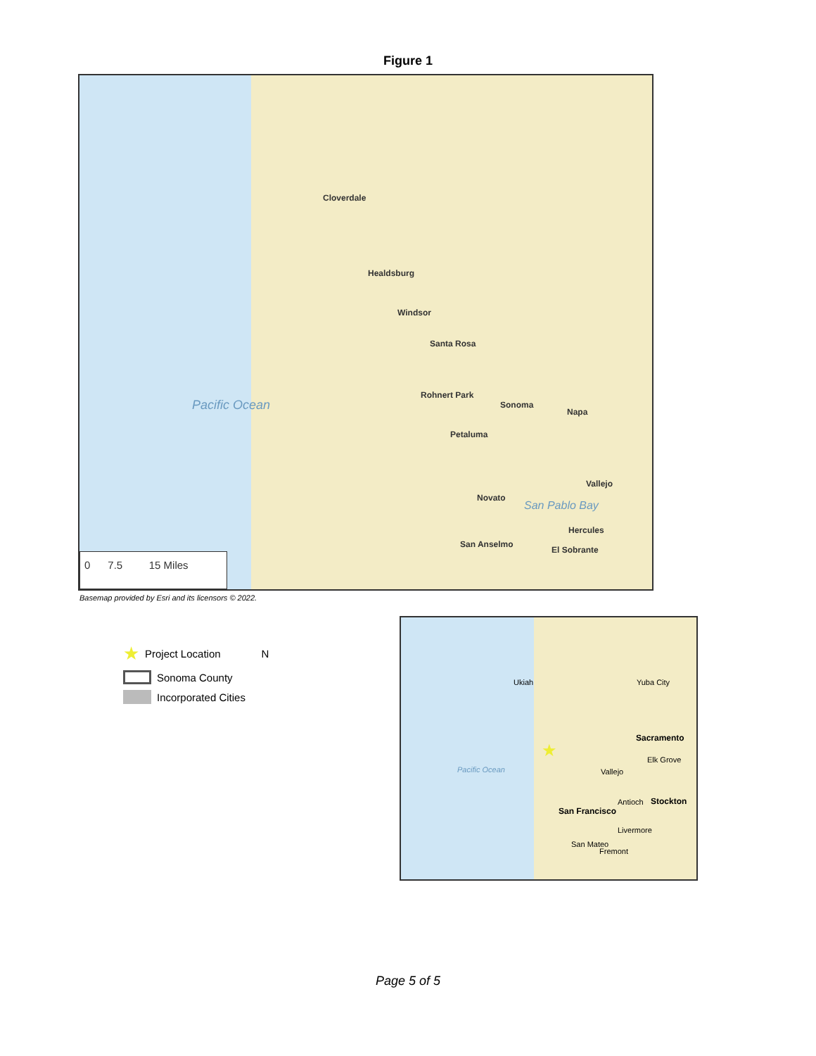Figure 1
Cloverdale
Healdsburg
Windsor
Santa Rosa
Rohnert Park
Sonoma
Petaluma
Napa
Vallejo
Novato
San Anselmo
Hercules
El Sobrante
Pacific Ocean
San Pablo Bay
0 7.5 15 Miles
Basemap provided by Esri and its licensors © 2022.
★ Project Location N
Sonoma County
Incorporated Cities
Ukiah Yuba City
Sacramento
★ Elk Grove
Vallejo Pacific Ocean
Antioch Stockton
San Francisco
Livermore
San Mateo
Fremont
Page 5 of 5